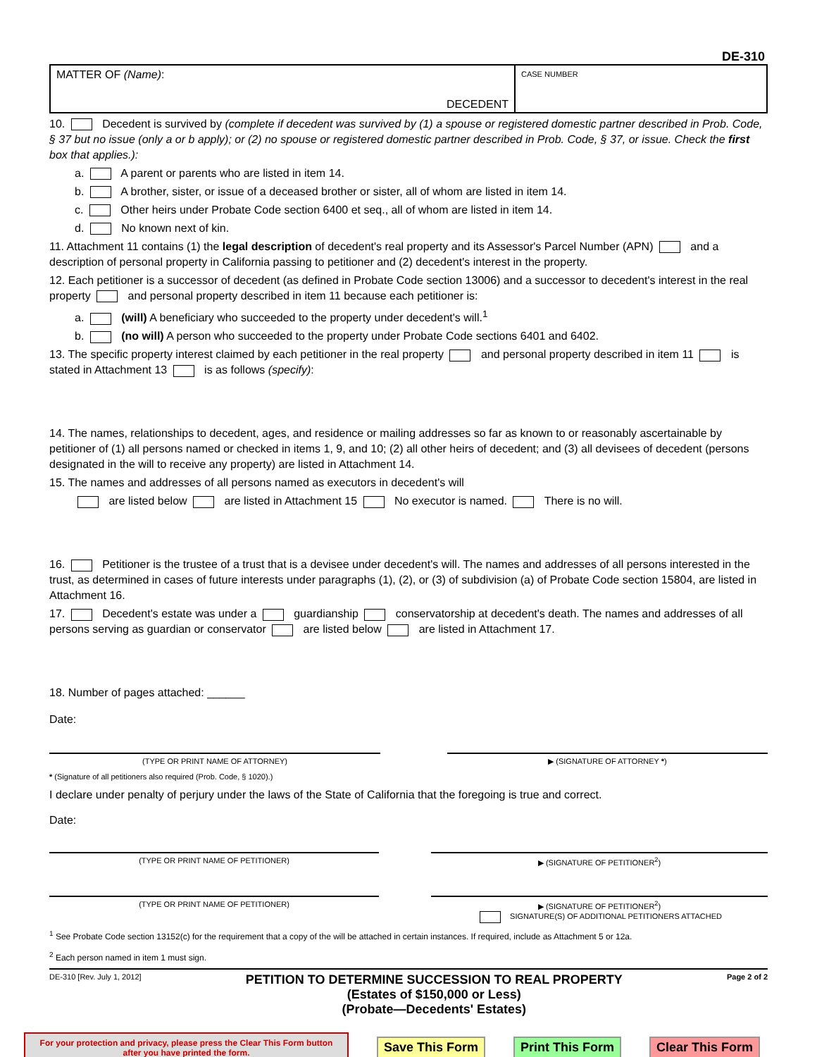DE-310
MATTER OF (Name):
DECEDENT
CASE NUMBER
10. Decedent is survived by (complete if decedent was survived by (1) a spouse or registered domestic partner described in Prob. Code, § 37 but no issue (only a or b apply); or (2) no spouse or registered domestic partner described in Prob. Code, § 37, or issue. Check the first box that applies.):
a. A parent or parents who are listed in item 14.
b. A brother, sister, or issue of a deceased brother or sister, all of whom are listed in item 14.
c. Other heirs under Probate Code section 6400 et seq., all of whom are listed in item 14.
d. No known next of kin.
11. Attachment 11 contains (1) the legal description of decedent's real property and its Assessor's Parcel Number (APN) and a description of personal property in California passing to petitioner and (2) decedent's interest in the property.
12. Each petitioner is a successor of decedent (as defined in Probate Code section 13006) and a successor to decedent's interest in the real property and personal property described in item 11 because each petitioner is:
a. (will) A beneficiary who succeeded to the property under decedent's will.<sup>1</sup>
b. (no will) A person who succeeded to the property under Probate Code sections 6401 and 6402.
13. The specific property interest claimed by each petitioner in the real property and personal property described in item 11 is stated in Attachment 13 is as follows (specify):
14. The names, relationships to decedent, ages, and residence or mailing addresses so far as known to or reasonably ascertainable by petitioner of (1) all persons named or checked in items 1, 9, and 10; (2) all other heirs of decedent; and (3) all devisees of decedent (persons designated in the will to receive any property) are listed in Attachment 14.
15. The names and addresses of all persons named as executors in decedent's will
are listed below are listed in Attachment 15 No executor is named. There is no will.
16. Petitioner is the trustee of a trust that is a devisee under decedent's will. The names and addresses of all persons interested in the trust, as determined in cases of future interests under paragraphs (1), (2), or (3) of subdivision (a) of Probate Code section 15804, are listed in Attachment 16.
17. Decedent's estate was under a guardianship conservatorship at decedent's death. The names and addresses of all persons serving as guardian or conservator are listed below are listed in Attachment 17.
18. Number of pages attached: ______
Date:
(TYPE OR PRINT NAME OF ATTORNEY) ▶ (SIGNATURE OF ATTORNEY *)
* (Signature of all petitioners also required (Prob. Code, § 1020).)
I declare under penalty of perjury under the laws of the State of California that the foregoing is true and correct.
Date:
(TYPE OR PRINT NAME OF PETITIONER) ▶ (SIGNATURE OF PETITIONER<sup>2</sup>)
(TYPE OR PRINT NAME OF PETITIONER) ▶ (SIGNATURE OF PETITIONER<sup>2</sup>)
SIGNATURE(S) OF ADDITIONAL PETITIONERS ATTACHED
<sup>1</sup> See Probate Code section 13152(c) for the requirement that a copy of the will be attached in certain instances. If required, include as Attachment 5 or 12a.
<sup>2</sup> Each person named in item 1 must sign.
DE-310 [Rev. July 1, 2012] PETITION TO DETERMINE SUCCESSION TO REAL PROPERTY
(Estates of $150,000 or Less)
(Probate—Decedents' Estates) Page 2 of 2
For your protection and privacy, please press the Clear This Form button after you have printed the form.
Save This Form Print This Form Clear This Form